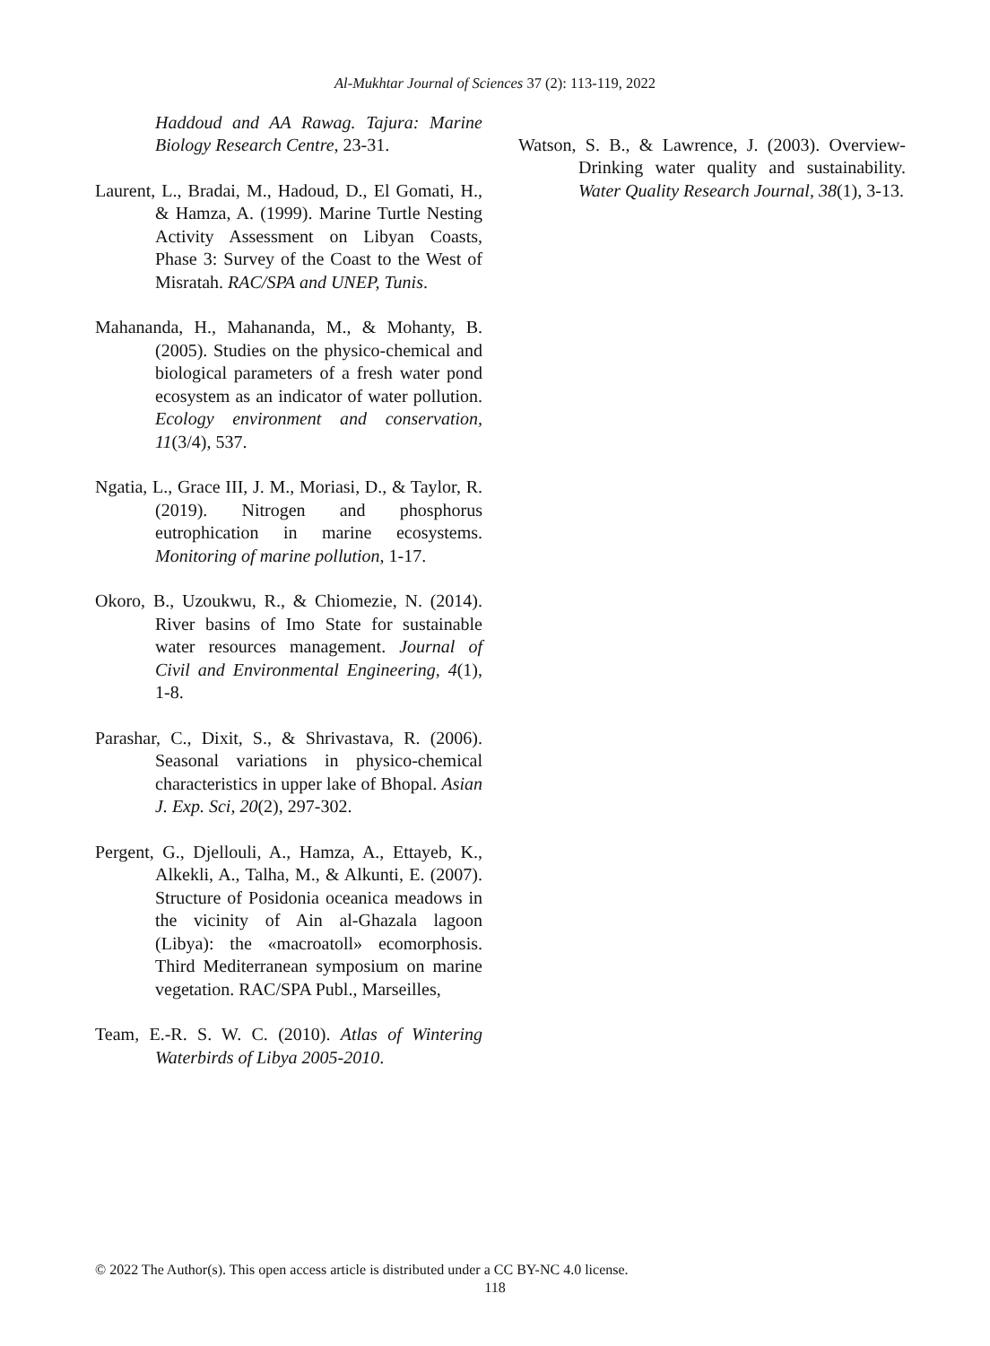Al-Mukhtar Journal of Sciences 37 (2): 113-119, 2022
Haddoud and AA Rawag. Tajura: Marine Biology Research Centre, 23-31.
Laurent, L., Bradai, M., Hadoud, D., El Gomati, H., & Hamza, A. (1999). Marine Turtle Nesting Activity Assessment on Libyan Coasts, Phase 3: Survey of the Coast to the West of Misratah. RAC/SPA and UNEP, Tunis.
Mahananda, H., Mahananda, M., & Mohanty, B. (2005). Studies on the physico-chemical and biological parameters of a fresh water pond ecosystem as an indicator of water pollution. Ecology environment and conservation, 11(3/4), 537.
Ngatia, L., Grace III, J. M., Moriasi, D., & Taylor, R. (2019). Nitrogen and phosphorus eutrophication in marine ecosystems. Monitoring of marine pollution, 1-17.
Okoro, B., Uzoukwu, R., & Chiomezie, N. (2014). River basins of Imo State for sustainable water resources management. Journal of Civil and Environmental Engineering, 4(1), 1-8.
Parashar, C., Dixit, S., & Shrivastava, R. (2006). Seasonal variations in physico-chemical characteristics in upper lake of Bhopal. Asian J. Exp. Sci, 20(2), 297-302.
Pergent, G., Djellouli, A., Hamza, A., Ettayeb, K., Alkekli, A., Talha, M., & Alkunti, E. (2007). Structure of Posidonia oceanica meadows in the vicinity of Ain al-Ghazala lagoon (Libya): the «macroatoll» ecomorphosis. Third Mediterranean symposium on marine vegetation. RAC/SPA Publ., Marseilles,
Team, E.-R. S. W. C. (2010). Atlas of Wintering Waterbirds of Libya 2005-2010.
Watson, S. B., & Lawrence, J. (2003). Overview-Drinking water quality and sustainability. Water Quality Research Journal, 38(1), 3-13.
© 2022 The Author(s). This open access article is distributed under a CC BY-NC 4.0 license.
118